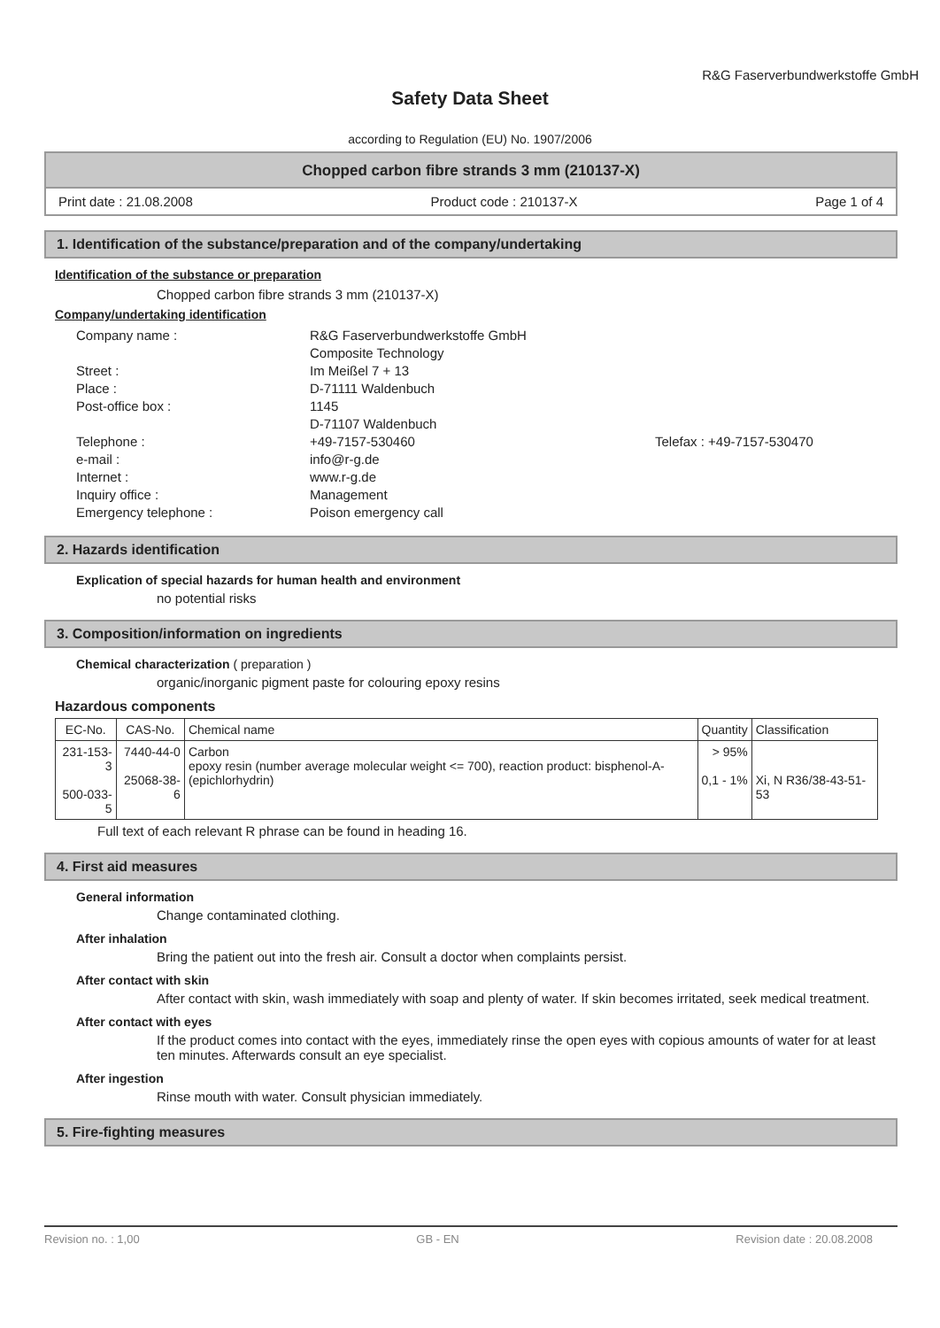R&G Faserverbundwerkstoffe GmbH
Safety Data Sheet
according to Regulation (EU) No. 1907/2006
Chopped carbon fibre strands 3 mm (210137-X)
Print date : 21.08.2008 Product code : 210137-X Page 1 of 4
1. Identification of the substance/preparation and of the company/undertaking
Identification of the substance or preparation
Chopped carbon fibre strands 3 mm (210137-X)
Company/undertaking identification
Company name : R&G Faserverbundwerkstoffe GmbH
Composite Technology Street : Im Meißel 7 + 13 Place : D-71111 Waldenbuch Post-office box : 1145
D-71107 Waldenbuch Telephone : +49-7157-530460 Telefax : +49-7157-530470 e-mail : info@r-g.de Internet : www.r-g.de Inquiry office : Management Emergency telephone : Poison emergency call
2. Hazards identification
Explication of special hazards for human health and environment
no potential risks
3. Composition/information on ingredients
Chemical characterization ( preparation )
organic/inorganic pigment paste for colouring epoxy resins
Hazardous components
| EC-No. | CAS-No. | Chemical name | Quantity | Classification |
| --- | --- | --- | --- | --- |
| 231-153-3 500-033-5 | 7440-44-0 25068-38-6 | Carbon epoxy resin (number average molecular weight <= 700), reaction product: bisphenol-A-(epichlorhydrin) | > 95% 0,1 - 1% | Xi, N R36/38-43-51-53 |
Full text of each relevant R phrase can be found in heading 16.
4. First aid measures
General information
Change contaminated clothing.
After inhalation
Bring the patient out into the fresh air. Consult a doctor when complaints persist.
After contact with skin
After contact with skin, wash immediately with soap and plenty of water. If skin becomes irritated, seek medical treatment.
After contact with eyes
If the product comes into contact with the eyes, immediately rinse the open eyes with copious amounts of water for at least ten minutes. Afterwards consult an eye specialist.
After ingestion
Rinse mouth with water. Consult physician immediately.
5. Fire-fighting measures
Revision no. : 1,00 GB - EN Revision date : 20.08.2008